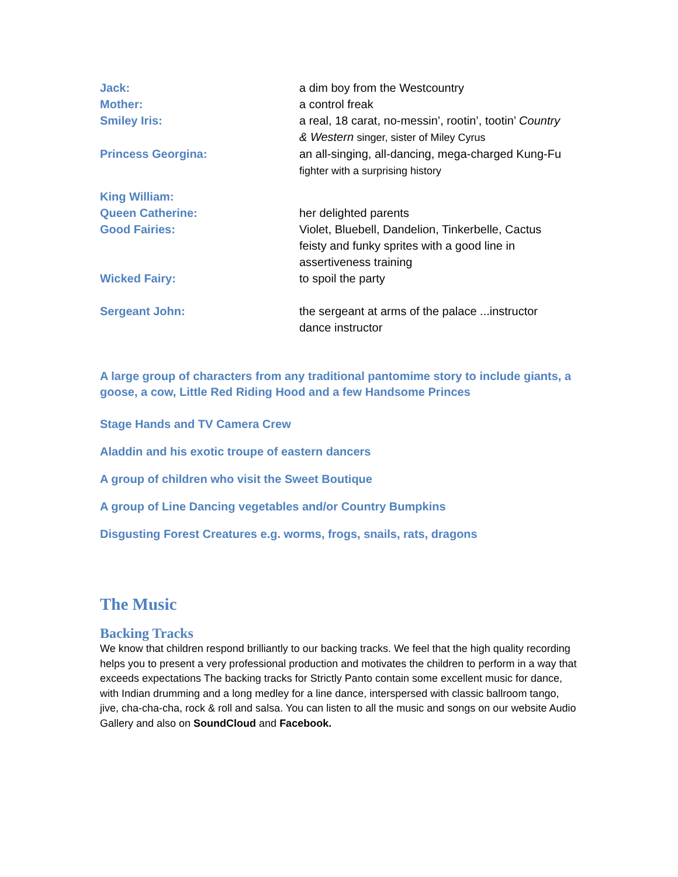Jack: a dim boy from the Westcountry
Mother: a control freak
Smiley Iris: a real, 18 carat, no-messin’, rootin’, tootin’ Country
& Western singer, sister of Miley Cyrus
Princess Georgina: an all-singing, all-dancing, mega-charged Kung-Fu
fighter with a surprising history
King William:
Queen Catherine: her delighted parents
Good Fairies: Violet, Bluebell, Dandelion, Tinkerbelle, Cactus
feisty and funky sprites with a good line in
assertiveness training
Wicked Fairy: to spoil the party
Sergeant John: the sergeant at arms of the palace ...instructor
dance instructor
A large group of characters from any traditional pantomime story to include giants, a goose, a cow, Little Red Riding Hood and a few Handsome Princes
Stage Hands and TV Camera Crew
Aladdin and his exotic troupe of eastern dancers
A group of children who visit the Sweet Boutique
A group of Line Dancing vegetables and/or Country Bumpkins
Disgusting Forest Creatures e.g. worms, frogs, snails, rats, dragons
The Music
Backing Tracks
We know that children respond brilliantly to our backing tracks. We feel that the high quality recording helps you to present a very professional production and motivates the children to perform in a way that exceeds expectations The backing tracks for Strictly Panto contain some excellent music for dance, with Indian drumming and a long medley for a line dance, interspersed with classic ballroom tango, jive, cha-cha-cha, rock & roll and salsa. You can listen to all the music and songs on our website Audio Gallery and also on SoundCloud and Facebook.